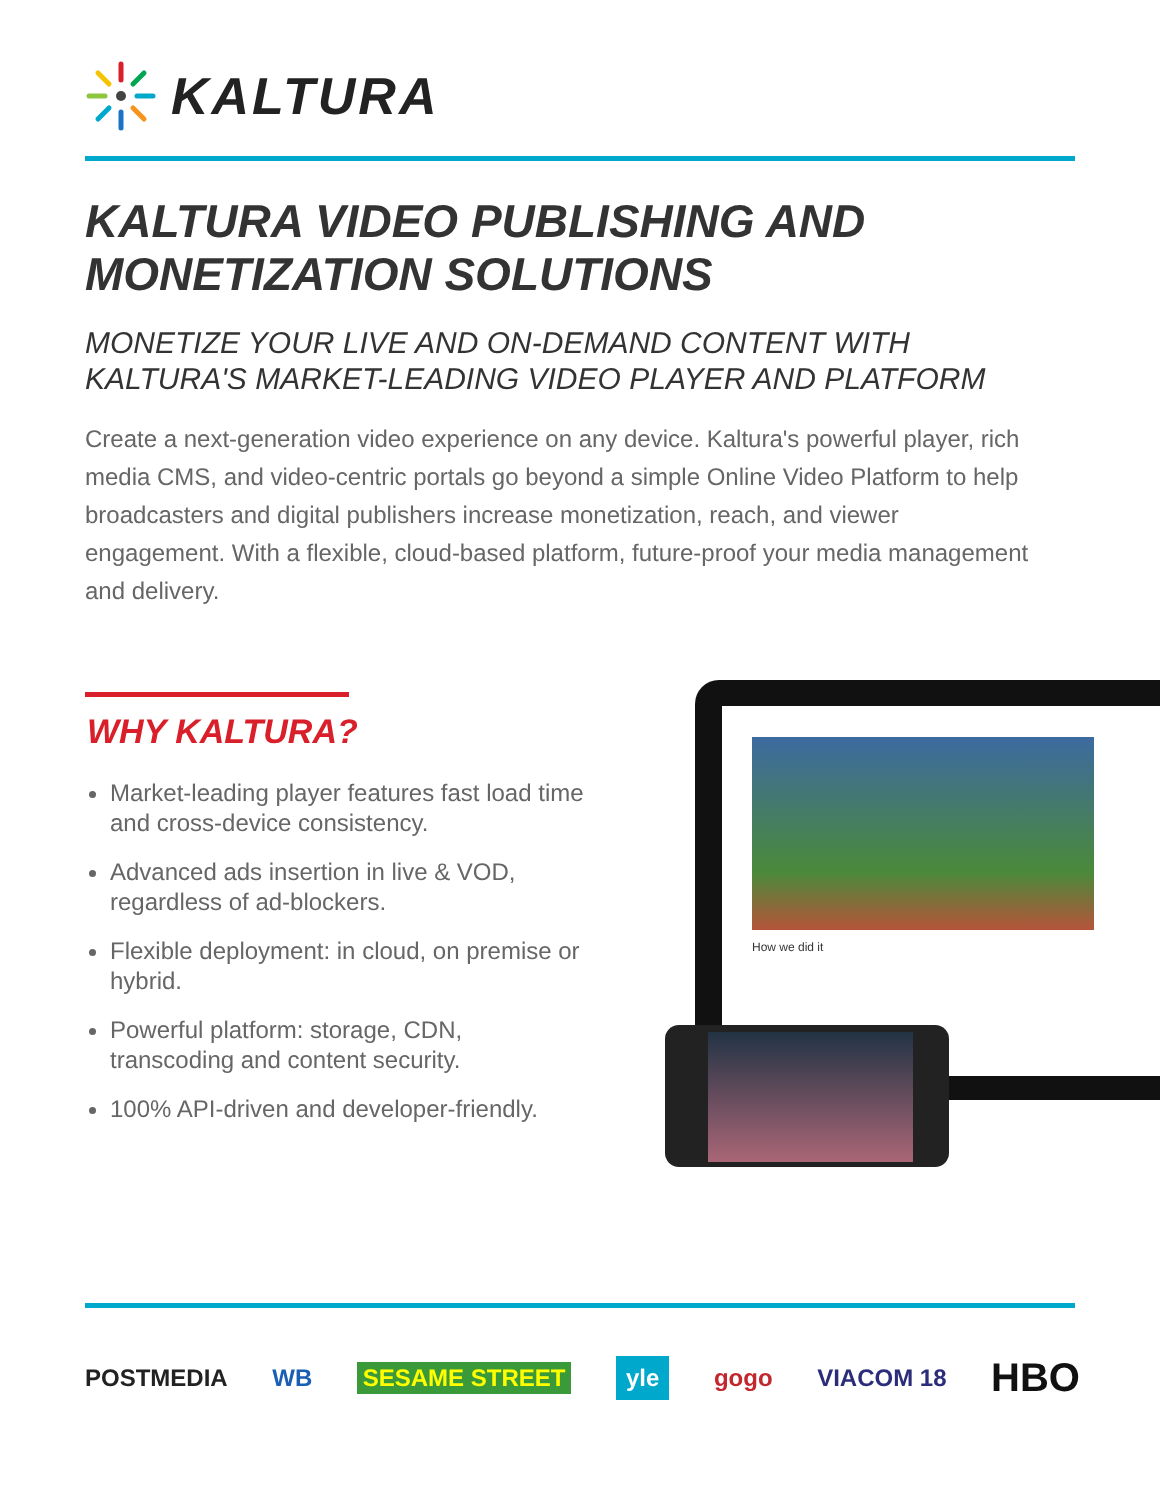KALTURA
KALTURA VIDEO PUBLISHING AND
MONETIZATION SOLUTIONS
MONETIZE YOUR LIVE AND ON-DEMAND CONTENT WITH
KALTURA'S MARKET-LEADING VIDEO PLAYER AND PLATFORM
Create a next-generation video experience on any device. Kaltura's powerful player, rich media CMS, and video-centric portals go beyond a simple Online Video Platform to help broadcasters and digital publishers increase monetization, reach, and viewer engagement. With a flexible, cloud-based platform, future-proof your media management and delivery.
WHY KALTURA?
Market-leading player features fast load time and cross-device consistency.
Advanced ads insertion in live & VOD, regardless of ad-blockers.
Flexible deployment: in cloud, on premise or hybrid.
Powerful platform: storage, CDN, transcoding and content security.
100% API-driven and developer-friendly.
How we did it
POSTMEDIA WB SESAME STREET yle gogo VIACOM 18 HBO